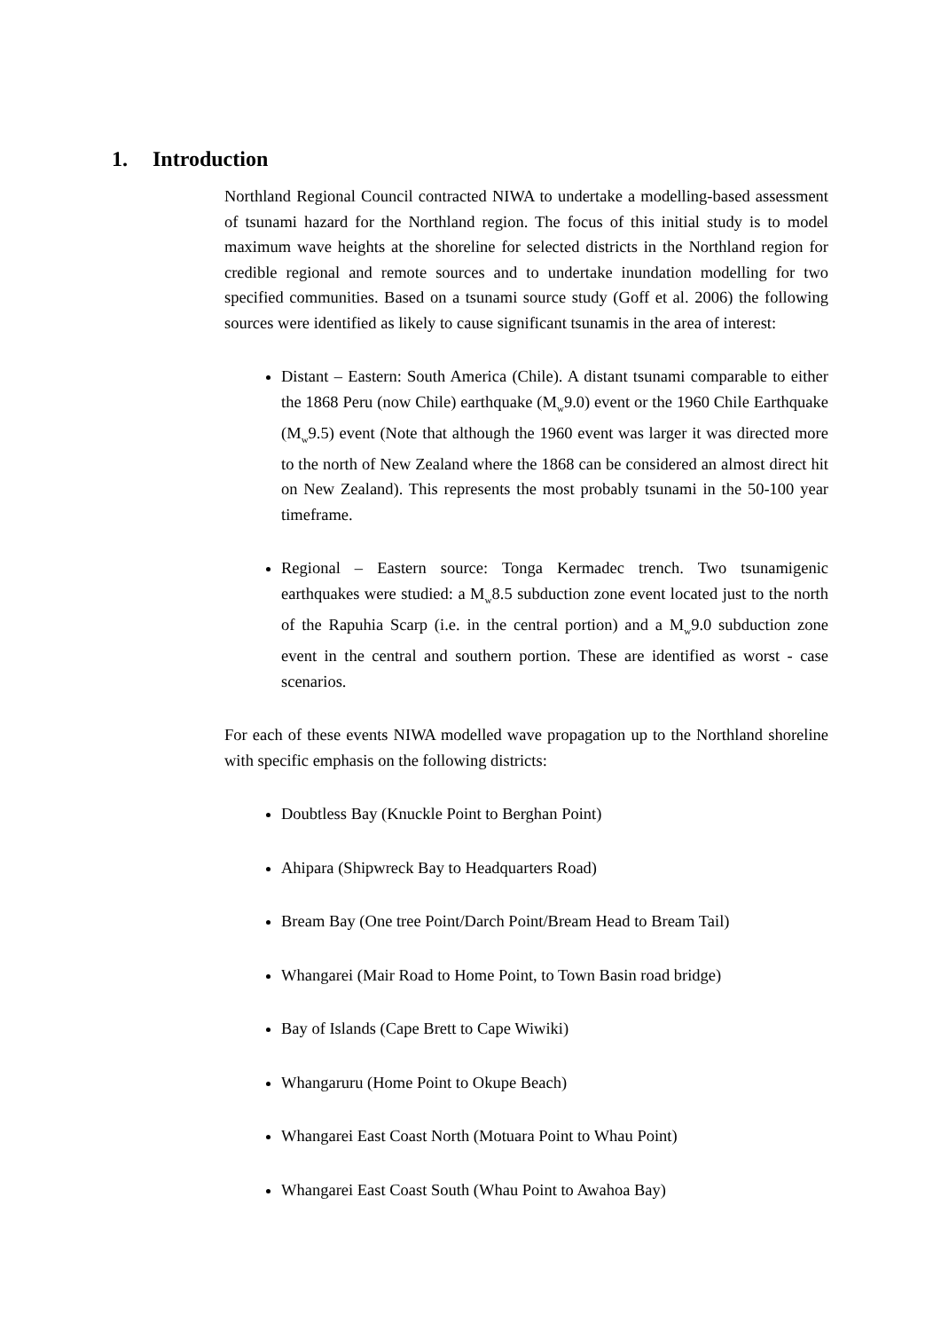1. Introduction
Northland Regional Council contracted NIWA to undertake a modelling-based assessment of tsunami hazard for the Northland region. The focus of this initial study is to model maximum wave heights at the shoreline for selected districts in the Northland region for credible regional and remote sources and to undertake inundation modelling for two specified communities. Based on a tsunami source study (Goff et al. 2006) the following sources were identified as likely to cause significant tsunamis in the area of interest:
Distant – Eastern: South America (Chile). A distant tsunami comparable to either the 1868 Peru (now Chile) earthquake (M<sub>w</sub>9.0) event or the 1960 Chile Earthquake (M<sub>w</sub>9.5) event (Note that although the 1960 event was larger it was directed more to the north of New Zealand where the 1868 can be considered an almost direct hit on New Zealand). This represents the most probably tsunami in the 50-100 year timeframe.
Regional – Eastern source: Tonga Kermadec trench. Two tsunamigenic earthquakes were studied: a M<sub>w</sub>8.5 subduction zone event located just to the north of the Rapuhia Scarp (i.e. in the central portion) and a M<sub>w</sub>9.0 subduction zone event in the central and southern portion. These are identified as worst - case scenarios.
For each of these events NIWA modelled wave propagation up to the Northland shoreline with specific emphasis on the following districts:
Doubtless Bay (Knuckle Point to Berghan Point)
Ahipara (Shipwreck Bay to Headquarters Road)
Bream Bay (One tree Point/Darch Point/Bream Head to Bream Tail)
Whangarei (Mair Road to Home Point, to Town Basin road bridge)
Bay of Islands (Cape Brett to Cape Wiwiki)
Whangaruru (Home Point to Okupe Beach)
Whangarei East Coast North (Motuara Point to Whau Point)
Whangarei East Coast South (Whau Point to Awahoa Bay)